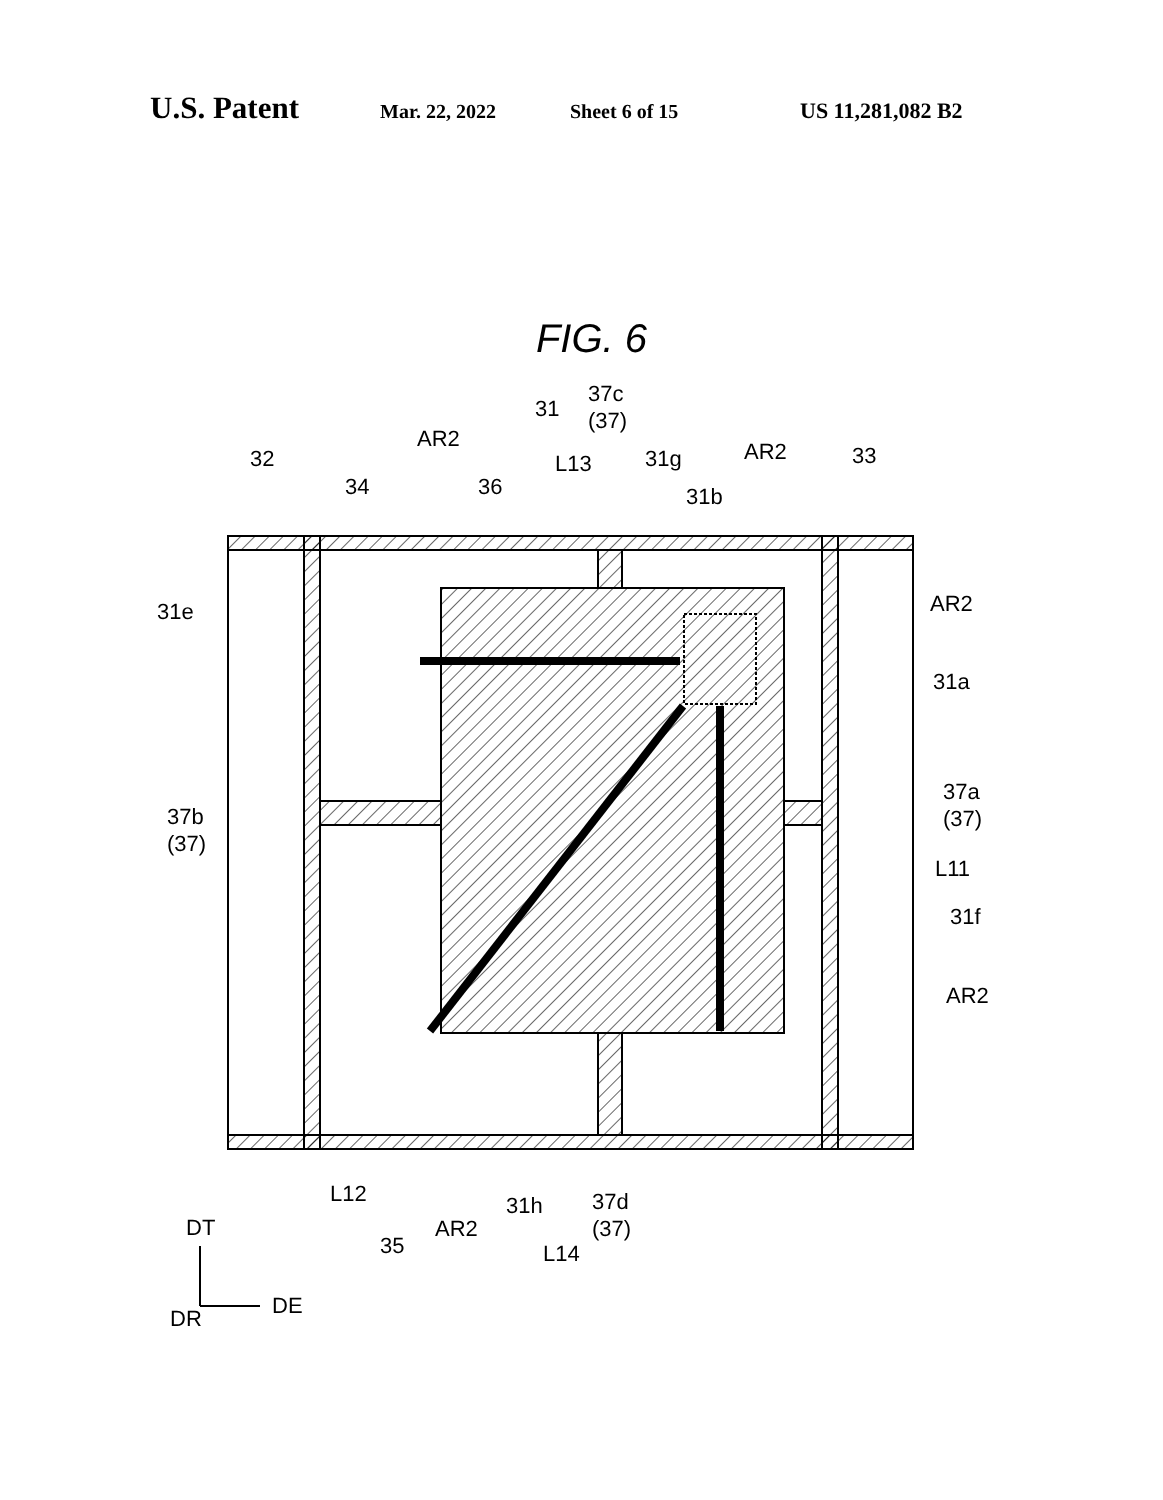U.S. Patent Mar. 22, 2022 Sheet 6 of 15 US 11,281,082 B2
FIG. 6
32
34
36
31
37c
(37)
AR2
L13
31g
31b
AR2
33
31e
AR2
31a
37a
(37)
37b
(37)
L11
31f
AR2
L12
35
AR2
31h
37d
(37)
L14
DT
DE
DR